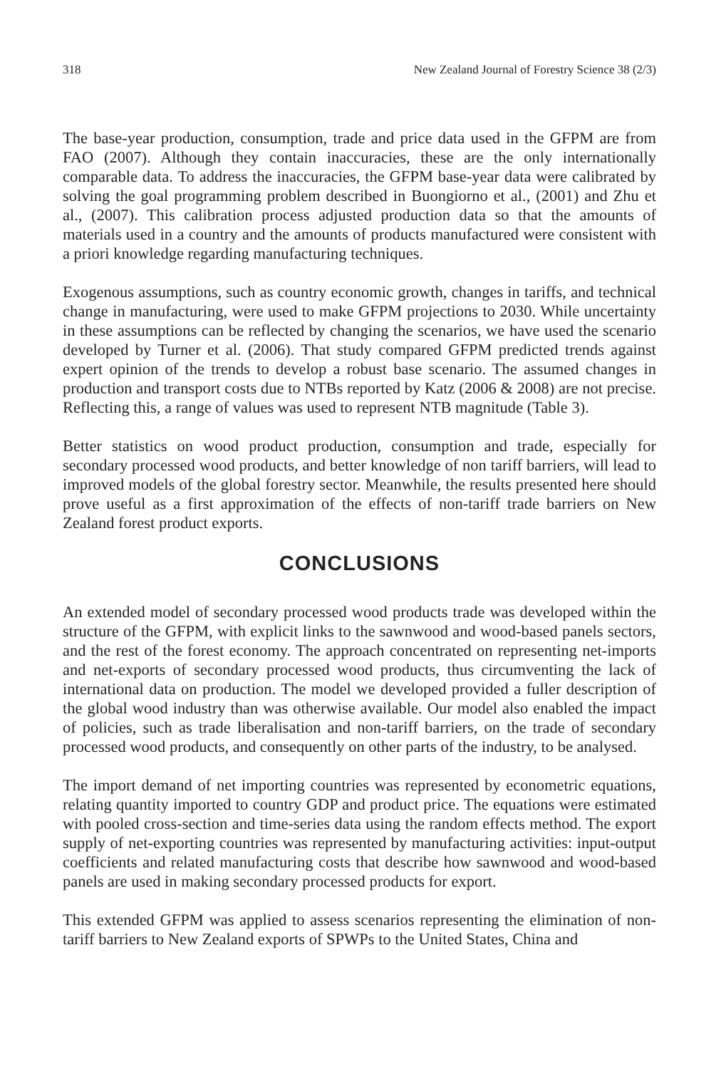318 New Zealand Journal of Forestry Science 38 (2/3)
The base-year production, consumption, trade and price data used in the GFPM are from FAO (2007). Although they contain inaccuracies, these are the only internationally comparable data. To address the inaccuracies, the GFPM base-year data were calibrated by solving the goal programming problem described in Buongiorno et al., (2001) and Zhu et al., (2007). This calibration process adjusted production data so that the amounts of materials used in a country and the amounts of products manufactured were consistent with a priori knowledge regarding manufacturing techniques.
Exogenous assumptions, such as country economic growth, changes in tariffs, and technical change in manufacturing, were used to make GFPM projections to 2030. While uncertainty in these assumptions can be reflected by changing the scenarios, we have used the scenario developed by Turner et al. (2006). That study compared GFPM predicted trends against expert opinion of the trends to develop a robust base scenario. The assumed changes in production and transport costs due to NTBs reported by Katz (2006 & 2008) are not precise. Reflecting this, a range of values was used to represent NTB magnitude (Table 3).
Better statistics on wood product production, consumption and trade, especially for secondary processed wood products, and better knowledge of non tariff barriers, will lead to improved models of the global forestry sector. Meanwhile, the results presented here should prove useful as a first approximation of the effects of non-tariff trade barriers on New Zealand forest product exports.
CONCLUSIONS
An extended model of secondary processed wood products trade was developed within the structure of the GFPM, with explicit links to the sawnwood and wood-based panels sectors, and the rest of the forest economy. The approach concentrated on representing net-imports and net-exports of secondary processed wood products, thus circumventing the lack of international data on production. The model we developed provided a fuller description of the global wood industry than was otherwise available. Our model also enabled the impact of policies, such as trade liberalisation and non-tariff barriers, on the trade of secondary processed wood products, and consequently on other parts of the industry, to be analysed.
The import demand of net importing countries was represented by econometric equations, relating quantity imported to country GDP and product price. The equations were estimated with pooled cross-section and time-series data using the random effects method. The export supply of net-exporting countries was represented by manufacturing activities: input-output coefficients and related manufacturing costs that describe how sawnwood and wood-based panels are used in making secondary processed products for export.
This extended GFPM was applied to assess scenarios representing the elimination of non-tariff barriers to New Zealand exports of SPWPs to the United States, China and